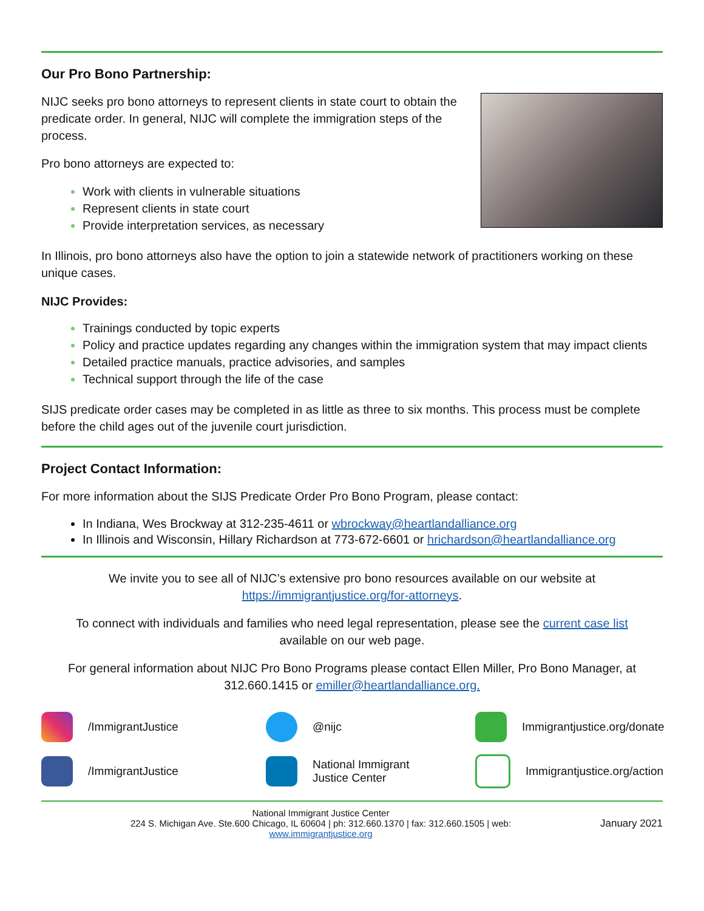Our Pro Bono Partnership:
NIJC seeks pro bono attorneys to represent clients in state court to obtain the predicate order. In general, NIJC will complete the immigration steps of the process.
Pro bono attorneys are expected to:
Work with clients in vulnerable situations
Represent clients in state court
Provide interpretation services, as necessary
In Illinois, pro bono attorneys also have the option to join a statewide network of practitioners working on these unique cases.
NIJC Provides:
Trainings conducted by topic experts
Policy and practice updates regarding any changes within the immigration system that may impact clients
Detailed practice manuals, practice advisories, and samples
Technical support through the life of the case
SIJS predicate order cases may be completed in as little as three to six months. This process must be complete before the child ages out of the juvenile court jurisdiction.
Project Contact Information:
For more information about the SIJS Predicate Order Pro Bono Program, please contact:
In Indiana, Wes Brockway at 312-235-4611 or wbrockway@heartlandalliance.org
In Illinois and Wisconsin, Hillary Richardson at 773-672-6601 or hrichardson@heartlandalliance.org
We invite you to see all of NIJC’s extensive pro bono resources available on our website at
https://immigrantjustice.org/for-attorneys.
To connect with individuals and families who need legal representation, please see the current case list
available on our web page.
For general information about NIJC Pro Bono Programs please contact Ellen Miller, Pro Bono Manager, at
312.660.1415 or emiller@heartlandalliance.org.
/ImmigrantJustice
@nijc
Immigrantjustice.org/donate
/ImmigrantJustice
National Immigrant
Justice Center
Immigrantjustice.org/action
National Immigrant Justice Center
224 S. Michigan Ave. Ste.600 Chicago, IL 60604 | ph: 312.660.1370 | fax: 312.660.1505 | web:
www.immigrantjustice.org
January 2021